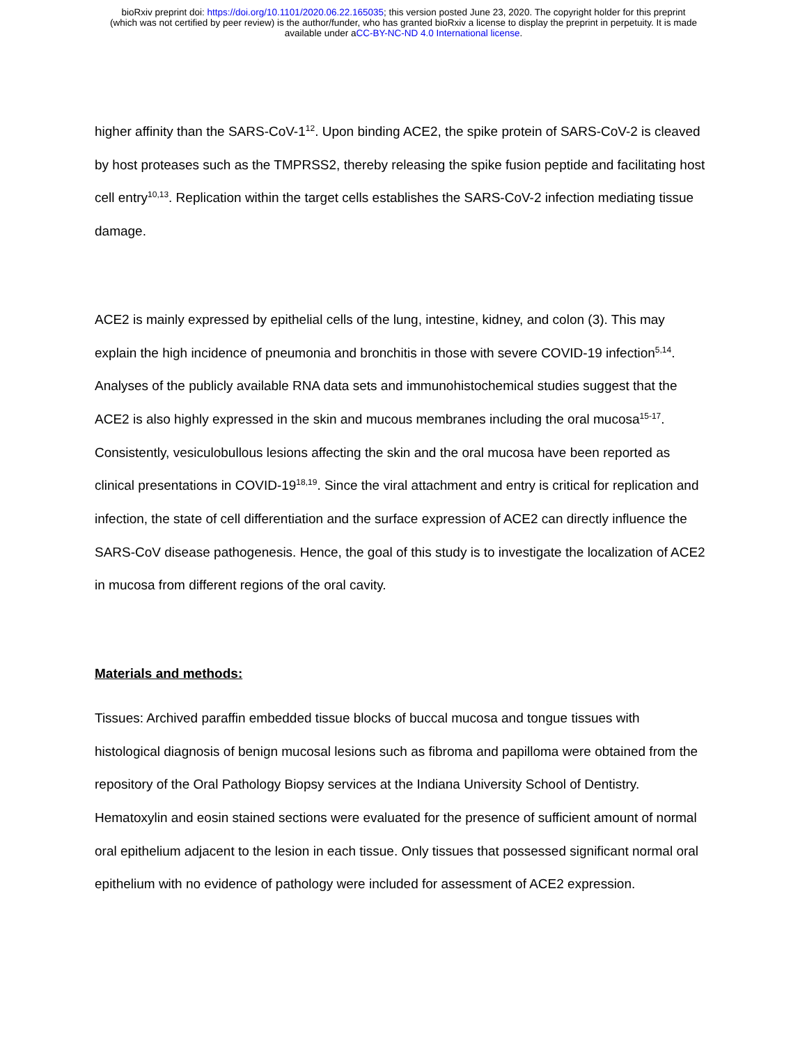bioRxiv preprint doi: https://doi.org/10.1101/2020.06.22.165035; this version posted June 23, 2020. The copyright holder for this preprint
(which was not certified by peer review) is the author/funder, who has granted bioRxiv a license to display the preprint in perpetuity. It is made
available under aCC-BY-NC-ND 4.0 International license.
higher affinity than the SARS-CoV-1<sup>12</sup>. Upon binding ACE2, the spike protein of SARS-CoV-2 is cleaved by host proteases such as the TMPRSS2, thereby releasing the spike fusion peptide and facilitating host cell entry<sup>10,13</sup>. Replication within the target cells establishes the SARS-CoV-2 infection mediating tissue damage.
ACE2 is mainly expressed by epithelial cells of the lung, intestine, kidney, and colon (3). This may explain the high incidence of pneumonia and bronchitis in those with severe COVID-19 infection<sup>5,14</sup>. Analyses of the publicly available RNA data sets and immunohistochemical studies suggest that the ACE2 is also highly expressed in the skin and mucous membranes including the oral mucosa<sup>15-17</sup>. Consistently, vesiculobullous lesions affecting the skin and the oral mucosa have been reported as clinical presentations in COVID-19<sup>18,19</sup>. Since the viral attachment and entry is critical for replication and infection, the state of cell differentiation and the surface expression of ACE2 can directly influence the SARS-CoV disease pathogenesis. Hence, the goal of this study is to investigate the localization of ACE2 in mucosa from different regions of the oral cavity.
Materials and methods:
Tissues: Archived paraffin embedded tissue blocks of buccal mucosa and tongue tissues with histological diagnosis of benign mucosal lesions such as fibroma and papilloma were obtained from the repository of the Oral Pathology Biopsy services at the Indiana University School of Dentistry. Hematoxylin and eosin stained sections were evaluated for the presence of sufficient amount of normal oral epithelium adjacent to the lesion in each tissue. Only tissues that possessed significant normal oral epithelium with no evidence of pathology were included for assessment of ACE2 expression.